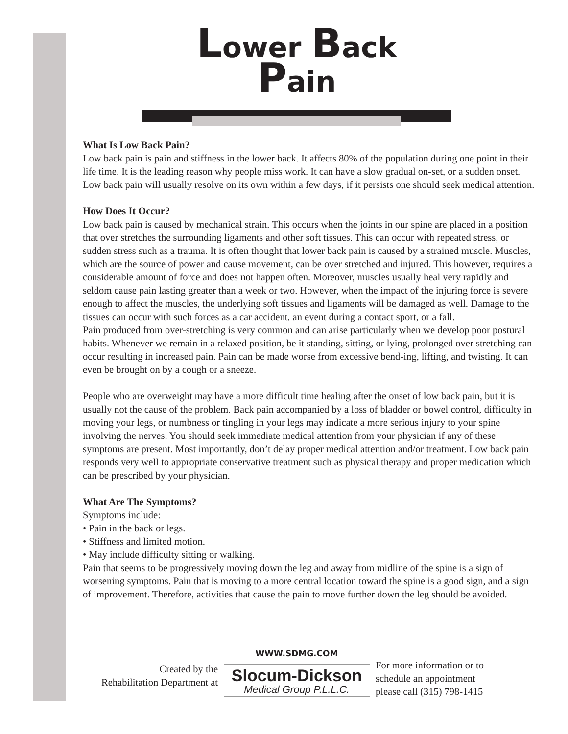Lower Back
Pain
What Is Low Back Pain?
Low back pain is pain and stiffness in the lower back. It affects 80% of the population during one point in their life time. It is the leading reason why people miss work. It can have a slow gradual on-set, or a sudden onset. Low back pain will usually resolve on its own within a few days, if it persists one should seek medical attention.
How Does It Occur?
Low back pain is caused by mechanical strain. This occurs when the joints in our spine are placed in a position that over stretches the surrounding ligaments and other soft tissues. This can occur with repeated stress, or sudden stress such as a trauma. It is often thought that lower back pain is caused by a strained muscle. Muscles, which are the source of power and cause movement, can be over stretched and injured. This however, requires a considerable amount of force and does not happen often. Moreover, muscles usually heal very rapidly and seldom cause pain lasting greater than a week or two. However, when the impact of the injuring force is severe enough to affect the muscles, the underlying soft tissues and ligaments will be damaged as well. Damage to the tissues can occur with such forces as a car accident, an event during a contact sport, or a fall.
Pain produced from over-stretching is very common and can arise particularly when we develop poor postural habits. Whenever we remain in a relaxed position, be it standing, sitting, or lying, prolonged over stretching can occur resulting in increased pain. Pain can be made worse from excessive bend-ing, lifting, and twisting. It can even be brought on by a cough or a sneeze.
People who are overweight may have a more difficult time healing after the onset of low back pain, but it is usually not the cause of the problem. Back pain accompanied by a loss of bladder or bowel control, difficulty in moving your legs, or numbness or tingling in your legs may indicate a more serious injury to your spine involving the nerves. You should seek immediate medical attention from your physician if any of these symptoms are present. Most importantly, don’t delay proper medical attention and/or treatment. Low back pain responds very well to appropriate conservative treatment such as physical therapy and proper medication which can be prescribed by your physician.
What Are The Symptoms?
Symptoms include:
• Pain in the back or legs.
• Stiffness and limited motion.
• May include difficulty sitting or walking.
Pain that seems to be progressively moving down the leg and away from midline of the spine is a sign of worsening symptoms. Pain that is moving to a more central location toward the spine is a good sign, and a sign of improvement. Therefore, activities that cause the pain to move further down the leg should be avoided.
Created by the
Rehabilitation Department at
WWW.SDMG.COM
Slocum-Dickson
Medical Group P.L.L.C.
For more information or to
schedule an appointment
please call (315) 798-1415